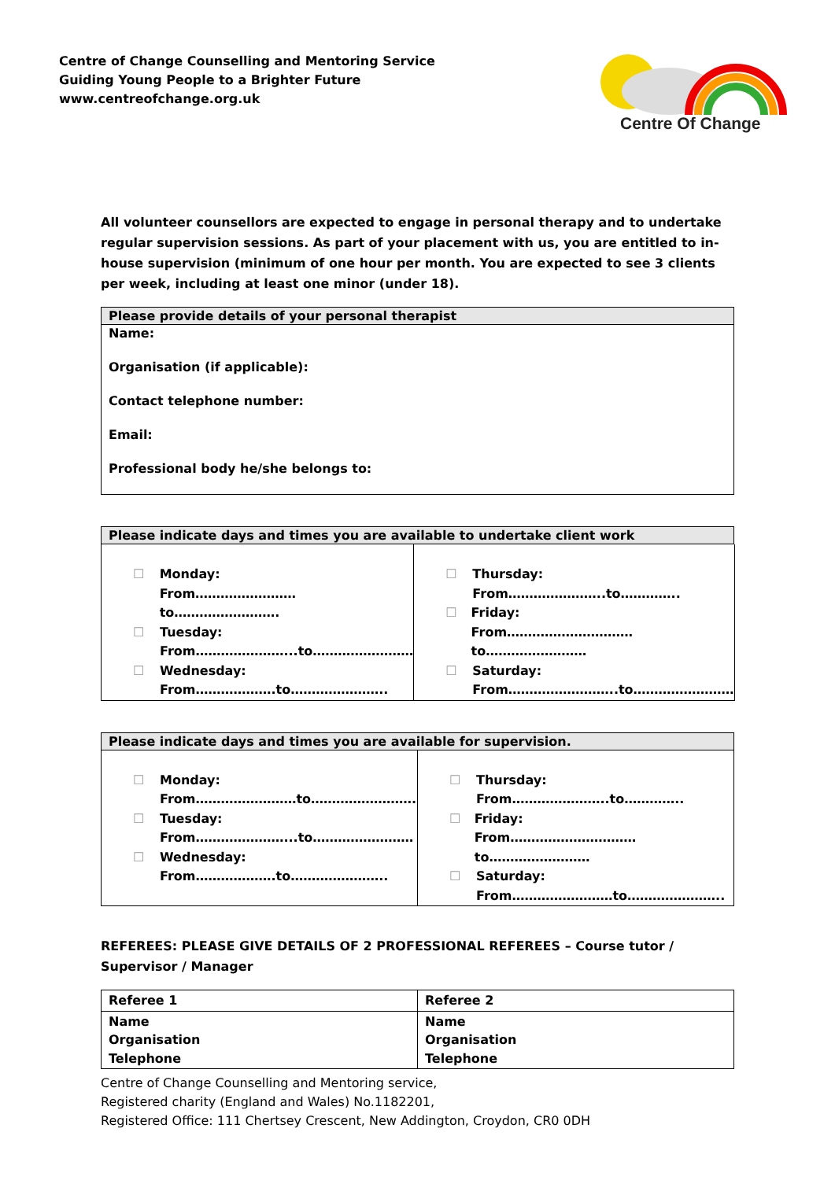Centre of Change Counselling and Mentoring Service
Guiding Young People to a Brighter Future
www.centreofchange.org.uk
Centre Of Change
All volunteer counsellors are expected to engage in personal therapy and to undertake regular supervision sessions. As part of your placement with us, you are entitled to in-house supervision (minimum of one hour per month. You are expected to see 3 clients per week, including at least one minor (under 18).
| Please provide details of your personal therapist |
| --- |
| Name: Organisation (if applicable): Contact telephone number: Email: Professional body he/she belongs to: |
| Please indicate days and times you are available to undertake client work |
| --- |
| ☐ Monday: From……………………to……………………. ☐ Tuesday: From…………………...to…………………… ☐ Wednesday: From……………….to………………….. | ☐ Thursday: From…………………..to………….. ☐ Friday: From…………………………to…………………… ☐ Saturday: From……………………..to…………………… |
| Please indicate days and times you are available for supervision. |
| --- |
| ☐ Monday: From……………………to……………………. ☐ Tuesday: From…………………...to…………………… ☐ Wednesday: From……………….to………………….. | ☐ Thursday: From…………………..to………….. ☐ Friday: From…………………………to…………………… ☐ Saturday: From……………………to………………….. |
REFEREES: PLEASE GIVE DETAILS OF 2 PROFESSIONAL REFEREES – Course tutor / Supervisor / Manager
| Referee 1 | Referee 2 |
| Name Organisation Telephone | Name Organisation Telephone |
Centre of Change Counselling and Mentoring service,
Registered charity (England and Wales) No.1182201,
Registered Office: 111 Chertsey Crescent, New Addington, Croydon, CR0 0DH